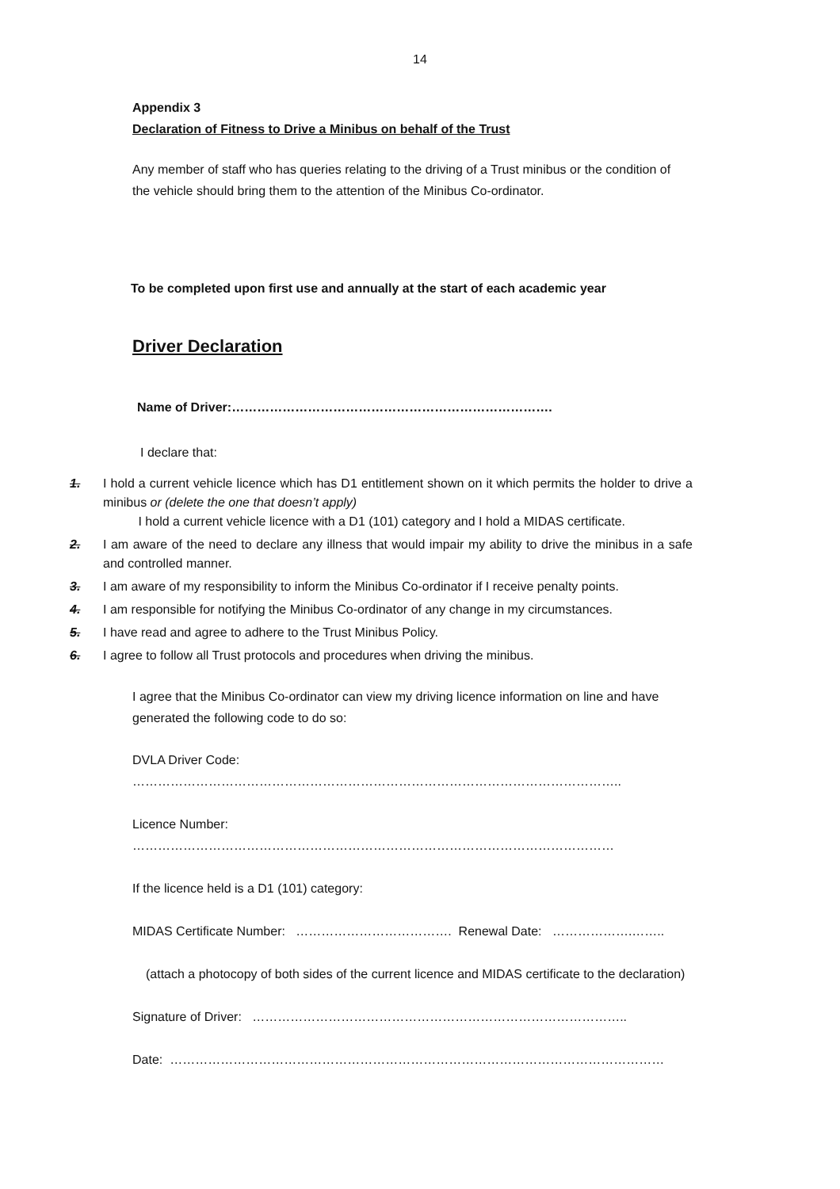14
Appendix 3
Declaration of Fitness to Drive a Minibus on behalf of the Trust
Any member of staff who has queries relating to the driving of a Trust minibus or the condition of the vehicle should bring them to the attention of the Minibus Co-ordinator.
To be completed upon first use and annually at the start of each academic year
Driver Declaration
Name of Driver:………………………………………………………………….
I declare that:
1. I hold a current vehicle licence which has D1 entitlement shown on it which permits the holder to drive a minibus or (delete the one that doesn’t apply)
I hold a current vehicle licence with a D1 (101) category and I hold a MIDAS certificate.
2. I am aware of the need to declare any illness that would impair my ability to drive the minibus in a safe and controlled manner.
3. I am aware of my responsibility to inform the Minibus Co-ordinator if I receive penalty points.
4. I am responsible for notifying the Minibus Co-ordinator of any change in my circumstances.
5. I have read and agree to adhere to the Trust Minibus Policy.
6. I agree to follow all Trust protocols and procedures when driving the minibus.
I agree that the Minibus Co-ordinator can view my driving licence information on line and have generated the following code to do so:
DVLA Driver Code: ……………………………………………………………………………………………………..
Licence Number: ……………………………………………………………………………………………………
If the licence held is a D1 (101) category:
MIDAS Certificate Number: ………………………………. Renewal Date: ……………….……..
(attach a photocopy of both sides of the current licence and MIDAS certificate to the declaration)
Signature of Driver: ……………………………………………………………………………..
Date: ………………………………………………………………………………………………………